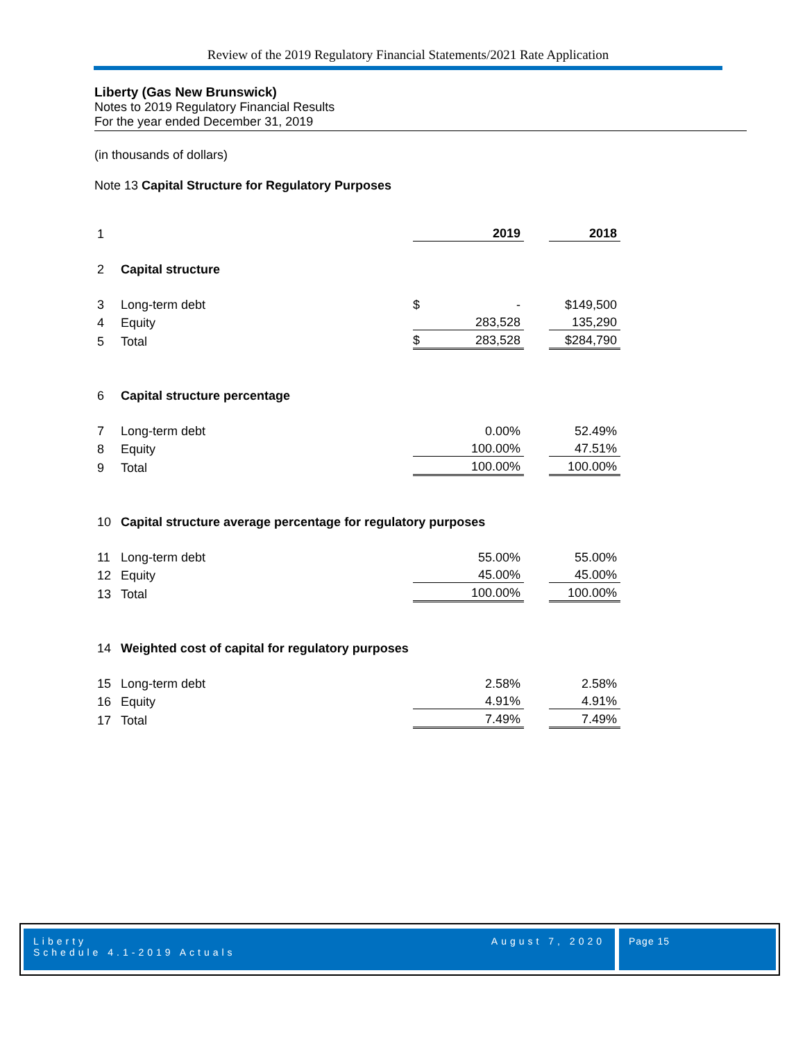Review of the 2019 Regulatory Financial Statements/2021 Rate Application
Liberty (Gas New Brunswick)
Notes to 2019 Regulatory Financial Results
For the year ended December 31, 2019
(in thousands of dollars)
Note 13 Capital Structure for Regulatory Purposes
| 1 | | | 2019 | | 2018 |
| 2 | Capital structure | | | | |
| 3 | Long-term debt | $ | - | | $149,500 |
| 4 | Equity | | 283,528 | | 135,290 |
| 5 | Total | $ | 283,528 | | $284,790 |
| 6 | Capital structure percentage | | | | |
| 7 | Long-term debt | | 0.00% | | 52.49% |
| 8 | Equity | | 100.00% | | 47.51% |
| 9 | Total | | 100.00% | | 100.00% |
| 10 | Capital structure average percentage for regulatory purposes | | | | |
| 11 | Long-term debt | | 55.00% | | 55.00% |
| 12 | Equity | | 45.00% | | 45.00% |
| 13 | Total | | 100.00% | | 100.00% |
| 14 | Weighted cost of capital for regulatory purposes | | | | |
| 15 | Long-term debt | | 2.58% | | 2.58% |
| 16 | Equity | | 4.91% | | 4.91% |
| 17 | Total | | 7.49% | | 7.49% |
Liberty
Schedule 4.1-2019 Actuals
August 7, 2020
Page 15